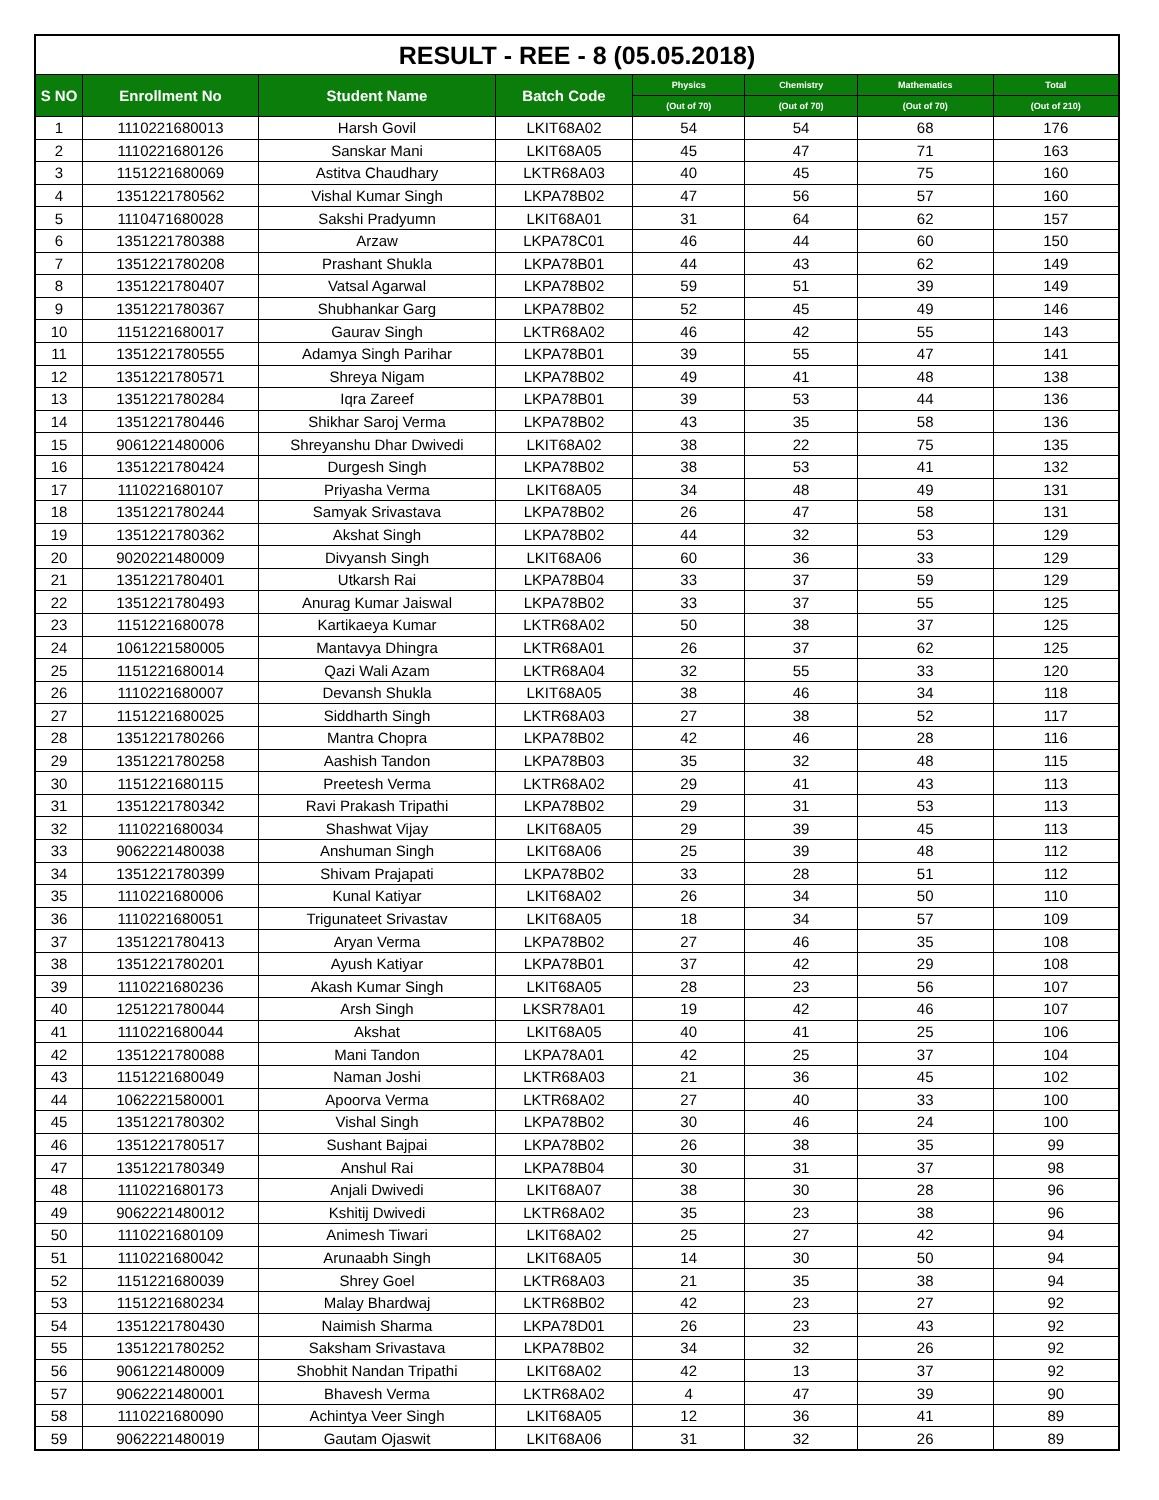| RESULT - REE - 8 (05.05.2018) | | | | | | | |
| --- | --- | --- | --- | --- | --- | --- | --- |
| S NO | Enrollment No | Student Name | Batch Code | Physics | Chemistry | Mathematics | Total |
| | | | | (Out of 70) | (Out of 70) | (Out of 70) | (Out of 210) |
| 1 | 1110221680013 | Harsh Govil | LKIT68A02 | 54 | 54 | 68 | 176 |
| 2 | 1110221680126 | Sanskar Mani | LKIT68A05 | 45 | 47 | 71 | 163 |
| 3 | 1151221680069 | Astitva Chaudhary | LKTR68A03 | 40 | 45 | 75 | 160 |
| 4 | 1351221780562 | Vishal Kumar Singh | LKPA78B02 | 47 | 56 | 57 | 160 |
| 5 | 1110471680028 | Sakshi Pradyumn | LKIT68A01 | 31 | 64 | 62 | 157 |
| 6 | 1351221780388 | Arzaw | LKPA78C01 | 46 | 44 | 60 | 150 |
| 7 | 1351221780208 | Prashant Shukla | LKPA78B01 | 44 | 43 | 62 | 149 |
| 8 | 1351221780407 | Vatsal Agarwal | LKPA78B02 | 59 | 51 | 39 | 149 |
| 9 | 1351221780367 | Shubhankar Garg | LKPA78B02 | 52 | 45 | 49 | 146 |
| 10 | 1151221680017 | Gaurav Singh | LKTR68A02 | 46 | 42 | 55 | 143 |
| 11 | 1351221780555 | Adamya Singh Parihar | LKPA78B01 | 39 | 55 | 47 | 141 |
| 12 | 1351221780571 | Shreya Nigam | LKPA78B02 | 49 | 41 | 48 | 138 |
| 13 | 1351221780284 | Iqra Zareef | LKPA78B01 | 39 | 53 | 44 | 136 |
| 14 | 1351221780446 | Shikhar Saroj Verma | LKPA78B02 | 43 | 35 | 58 | 136 |
| 15 | 9061221480006 | Shreyanshu Dhar Dwivedi | LKIT68A02 | 38 | 22 | 75 | 135 |
| 16 | 1351221780424 | Durgesh Singh | LKPA78B02 | 38 | 53 | 41 | 132 |
| 17 | 1110221680107 | Priyasha Verma | LKIT68A05 | 34 | 48 | 49 | 131 |
| 18 | 1351221780244 | Samyak Srivastava | LKPA78B02 | 26 | 47 | 58 | 131 |
| 19 | 1351221780362 | Akshat Singh | LKPA78B02 | 44 | 32 | 53 | 129 |
| 20 | 9020221480009 | Divyansh Singh | LKIT68A06 | 60 | 36 | 33 | 129 |
| 21 | 1351221780401 | Utkarsh Rai | LKPA78B04 | 33 | 37 | 59 | 129 |
| 22 | 1351221780493 | Anurag Kumar Jaiswal | LKPA78B02 | 33 | 37 | 55 | 125 |
| 23 | 1151221680078 | Kartikaeya Kumar | LKTR68A02 | 50 | 38 | 37 | 125 |
| 24 | 1061221580005 | Mantavya Dhingra | LKTR68A01 | 26 | 37 | 62 | 125 |
| 25 | 1151221680014 | Qazi Wali Azam | LKTR68A04 | 32 | 55 | 33 | 120 |
| 26 | 1110221680007 | Devansh Shukla | LKIT68A05 | 38 | 46 | 34 | 118 |
| 27 | 1151221680025 | Siddharth Singh | LKTR68A03 | 27 | 38 | 52 | 117 |
| 28 | 1351221780266 | Mantra Chopra | LKPA78B02 | 42 | 46 | 28 | 116 |
| 29 | 1351221780258 | Aashish Tandon | LKPA78B03 | 35 | 32 | 48 | 115 |
| 30 | 1151221680115 | Preetesh Verma | LKTR68A02 | 29 | 41 | 43 | 113 |
| 31 | 1351221780342 | Ravi Prakash Tripathi | LKPA78B02 | 29 | 31 | 53 | 113 |
| 32 | 1110221680034 | Shashwat Vijay | LKIT68A05 | 29 | 39 | 45 | 113 |
| 33 | 9062221480038 | Anshuman Singh | LKIT68A06 | 25 | 39 | 48 | 112 |
| 34 | 1351221780399 | Shivam Prajapati | LKPA78B02 | 33 | 28 | 51 | 112 |
| 35 | 1110221680006 | Kunal Katiyar | LKIT68A02 | 26 | 34 | 50 | 110 |
| 36 | 1110221680051 | Trigunateet Srivastav | LKIT68A05 | 18 | 34 | 57 | 109 |
| 37 | 1351221780413 | Aryan Verma | LKPA78B02 | 27 | 46 | 35 | 108 |
| 38 | 1351221780201 | Ayush Katiyar | LKPA78B01 | 37 | 42 | 29 | 108 |
| 39 | 1110221680236 | Akash Kumar Singh | LKIT68A05 | 28 | 23 | 56 | 107 |
| 40 | 1251221780044 | Arsh Singh | LKSR78A01 | 19 | 42 | 46 | 107 |
| 41 | 1110221680044 | Akshat | LKIT68A05 | 40 | 41 | 25 | 106 |
| 42 | 1351221780088 | Mani Tandon | LKPA78A01 | 42 | 25 | 37 | 104 |
| 43 | 1151221680049 | Naman Joshi | LKTR68A03 | 21 | 36 | 45 | 102 |
| 44 | 1062221580001 | Apoorva Verma | LKTR68A02 | 27 | 40 | 33 | 100 |
| 45 | 1351221780302 | Vishal Singh | LKPA78B02 | 30 | 46 | 24 | 100 |
| 46 | 1351221780517 | Sushant Bajpai | LKPA78B02 | 26 | 38 | 35 | 99 |
| 47 | 1351221780349 | Anshul Rai | LKPA78B04 | 30 | 31 | 37 | 98 |
| 48 | 1110221680173 | Anjali Dwivedi | LKIT68A07 | 38 | 30 | 28 | 96 |
| 49 | 9062221480012 | Kshitij Dwivedi | LKTR68A02 | 35 | 23 | 38 | 96 |
| 50 | 1110221680109 | Animesh Tiwari | LKIT68A02 | 25 | 27 | 42 | 94 |
| 51 | 1110221680042 | Arunaabh Singh | LKIT68A05 | 14 | 30 | 50 | 94 |
| 52 | 1151221680039 | Shrey Goel | LKTR68A03 | 21 | 35 | 38 | 94 |
| 53 | 1151221680234 | Malay Bhardwaj | LKTR68B02 | 42 | 23 | 27 | 92 |
| 54 | 1351221780430 | Naimish Sharma | LKPA78D01 | 26 | 23 | 43 | 92 |
| 55 | 1351221780252 | Saksham Srivastava | LKPA78B02 | 34 | 32 | 26 | 92 |
| 56 | 9061221480009 | Shobhit Nandan Tripathi | LKIT68A02 | 42 | 13 | 37 | 92 |
| 57 | 9062221480001 | Bhavesh Verma | LKTR68A02 | 4 | 47 | 39 | 90 |
| 58 | 1110221680090 | Achintya Veer Singh | LKIT68A05 | 12 | 36 | 41 | 89 |
| 59 | 9062221480019 | Gautam Ojaswit | LKIT68A06 | 31 | 32 | 26 | 89 |